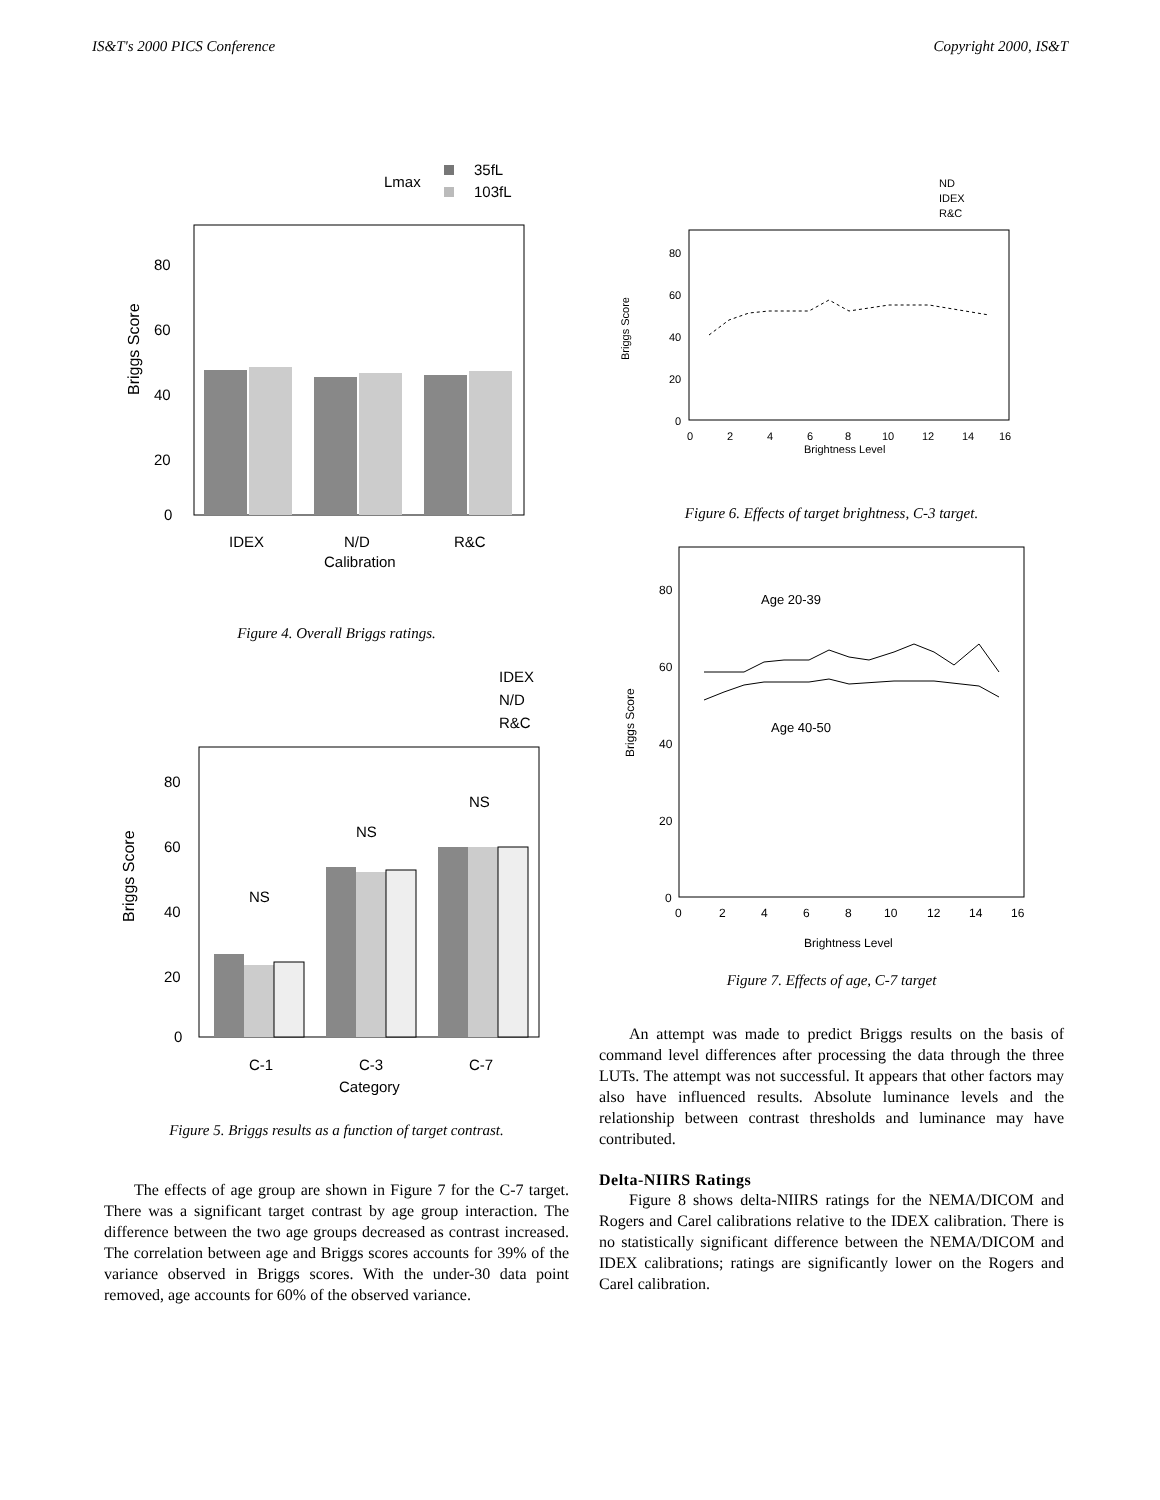IS&T's 2000 PICS Conference Copyright 2000, IS&T
Lmax
35fL
103fL
80
60
40
20
0
Briggs Score
IDEX
N/D
R&C
Calibration
Figure 4. Overall Briggs ratings.
IDEX
N/D
R&C
80
60
40
20
0
Briggs Score
NS
NS
NS
C-1
C-3
C-7
Category
Figure 5. Briggs results as a function of target contrast.
The effects of age group are shown in Figure 7 for the C-7 target. There was a significant target contrast by age group interaction. The difference between the two age groups decreased as contrast increased. The correlation between age and Briggs scores accounts for 39% of the variance observed in Briggs scores. With the under-30 data point removed, age accounts for 60% of the observed variance.
ND
IDEX
R&C
80
60
40
20
0
Briggs Score
0
2
4
6
8
10
12
14
16
Brightness Level
Figure 6. Effects of target brightness, C-3 target.
Age 20-39
Age 40-50
80
60
40
20
0
Briggs Score
0
2
4
6
8
10
12
14
16
Brightness Level
Figure 7. Effects of age, C-7 target
An attempt was made to predict Briggs results on the basis of command level differences after processing the data through the three LUTs. The attempt was not successful. It appears that other factors may also have influenced results. Absolute luminance levels and the relationship between contrast thresholds and luminance may have contributed.
Delta-NIIRS Ratings
Figure 8 shows delta-NIIRS ratings for the NEMA/DICOM and Rogers and Carel calibrations relative to the IDEX calibration. There is no statistically significant difference between the NEMA/DICOM and IDEX calibrations; ratings are significantly lower on the Rogers and Carel calibration.